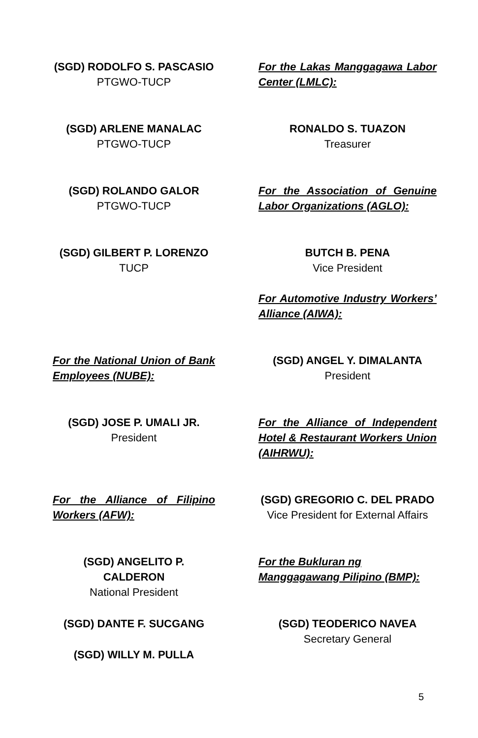(SGD) RODOLFO S. PASCASIO
PTGWO-TUCP
(SGD) ARLENE MANALAC
PTGWO-TUCP
(SGD) ROLANDO GALOR
PTGWO-TUCP
(SGD) GILBERT P. LORENZO
TUCP
For the National Union of Bank Employees (NUBE):
(SGD) JOSE P. UMALI JR.
President
For the Alliance of Filipino Workers (AFW):
(SGD) ANGELITO P. CALDERON
National President
(SGD) DANTE F. SUCGANG
(SGD) WILLY M. PULLA
For the Lakas Manggagawa Labor Center (LMLC):
RONALDO S. TUAZON
Treasurer
For the Association of Genuine Labor Organizations (AGLO):
BUTCH B. PENA
Vice President
For Automotive Industry Workers’ Alliance (AIWA):
(SGD) ANGEL Y. DIMALANTA
President
For the Alliance of Independent Hotel & Restaurant Workers Union (AIHRWU):
(SGD) GREGORIO C. DEL PRADO
Vice President for External Affairs
For the Bukluran ng
Manggagawang Pilipino (BMP):
(SGD) TEODERICO NAVEA
Secretary General
5